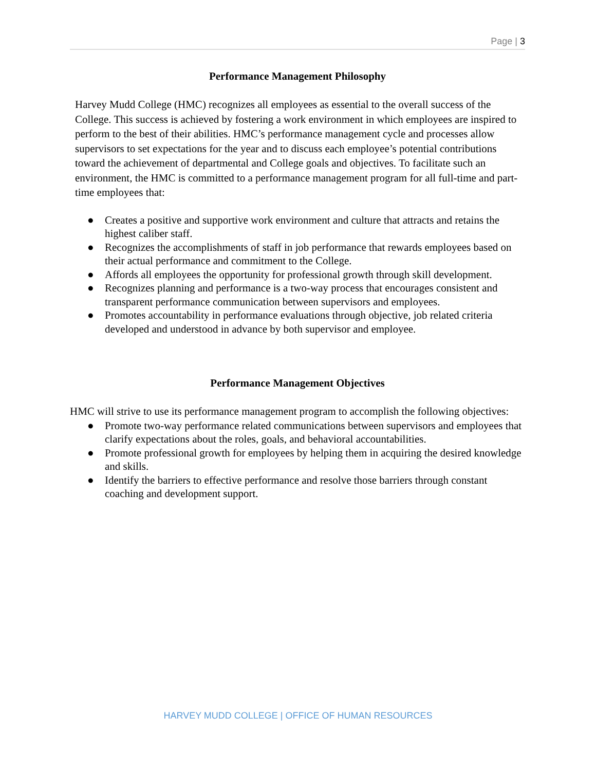Page | 3
Performance Management Philosophy
Harvey Mudd College (HMC) recognizes all employees as essential to the overall success of the College. This success is achieved by fostering a work environment in which employees are inspired to perform to the best of their abilities. HMC’s performance management cycle and processes allow supervisors to set expectations for the year and to discuss each employee’s potential contributions toward the achievement of departmental and College goals and objectives. To facilitate such an environment, the HMC is committed to a performance management program for all full-time and part-time employees that:
● Creates a positive and supportive work environment and culture that attracts and retains the highest caliber staff.
● Recognizes the accomplishments of staff in job performance that rewards employees based on their actual performance and commitment to the College.
● Affords all employees the opportunity for professional growth through skill development.
● Recognizes planning and performance is a two-way process that encourages consistent and transparent performance communication between supervisors and employees.
● Promotes accountability in performance evaluations through objective, job related criteria developed and understood in advance by both supervisor and employee.
Performance Management Objectives
HMC will strive to use its performance management program to accomplish the following objectives:
● Promote two-way performance related communications between supervisors and employees that clarify expectations about the roles, goals, and behavioral accountabilities.
● Promote professional growth for employees by helping them in acquiring the desired knowledge and skills.
● Identify the barriers to effective performance and resolve those barriers through constant coaching and development support.
HARVEY MUDD COLLEGE | OFFICE OF HUMAN RESOURCES